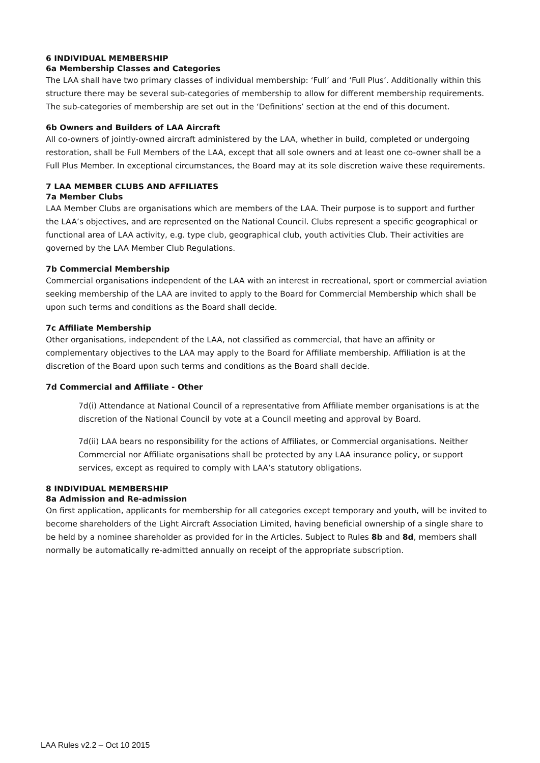6 INDIVIDUAL MEMBERSHIP
6a Membership Classes and Categories
The LAA shall have two primary classes of individual membership: ‘Full’ and ‘Full Plus’. Additionally within this structure there may be several sub-categories of membership to allow for different membership requirements. The sub-categories of membership are set out in the ‘Definitions’ section at the end of this document.
6b Owners and Builders of LAA Aircraft
All co-owners of jointly-owned aircraft administered by the LAA, whether in build, completed or undergoing restoration, shall be Full Members of the LAA, except that all sole owners and at least one co-owner shall be a Full Plus Member. In exceptional circumstances, the Board may at its sole discretion waive these requirements.
7 LAA MEMBER CLUBS AND AFFILIATES
7a Member Clubs
LAA Member Clubs are organisations which are members of the LAA. Their purpose is to support and further the LAA’s objectives, and are represented on the National Council. Clubs represent a specific geographical or functional area of LAA activity, e.g. type club, geographical club, youth activities Club. Their activities are governed by the LAA Member Club Regulations.
7b Commercial Membership
Commercial organisations independent of the LAA with an interest in recreational, sport or commercial aviation seeking membership of the LAA are invited to apply to the Board for Commercial Membership which shall be upon such terms and conditions as the Board shall decide.
7c Affiliate Membership
Other organisations, independent of the LAA, not classified as commercial, that have an affinity or complementary objectives to the LAA may apply to the Board for Affiliate membership. Affiliation is at the discretion of the Board upon such terms and conditions as the Board shall decide.
7d Commercial and Affiliate - Other
7d(i) Attendance at National Council of a representative from Affiliate member organisations is at the discretion of the National Council by vote at a Council meeting and approval by Board.
7d(ii) LAA bears no responsibility for the actions of Affiliates, or Commercial organisations. Neither Commercial nor Affiliate organisations shall be protected by any LAA insurance policy, or support services, except as required to comply with LAA’s statutory obligations.
8 INDIVIDUAL MEMBERSHIP
8a Admission and Re-admission
On first application, applicants for membership for all categories except temporary and youth, will be invited to become shareholders of the Light Aircraft Association Limited, having beneficial ownership of a single share to be held by a nominee shareholder as provided for in the Articles. Subject to Rules 8b and 8d, members shall normally be automatically re-admitted annually on receipt of the appropriate subscription.
LAA Rules v2.2 – Oct 10 2015